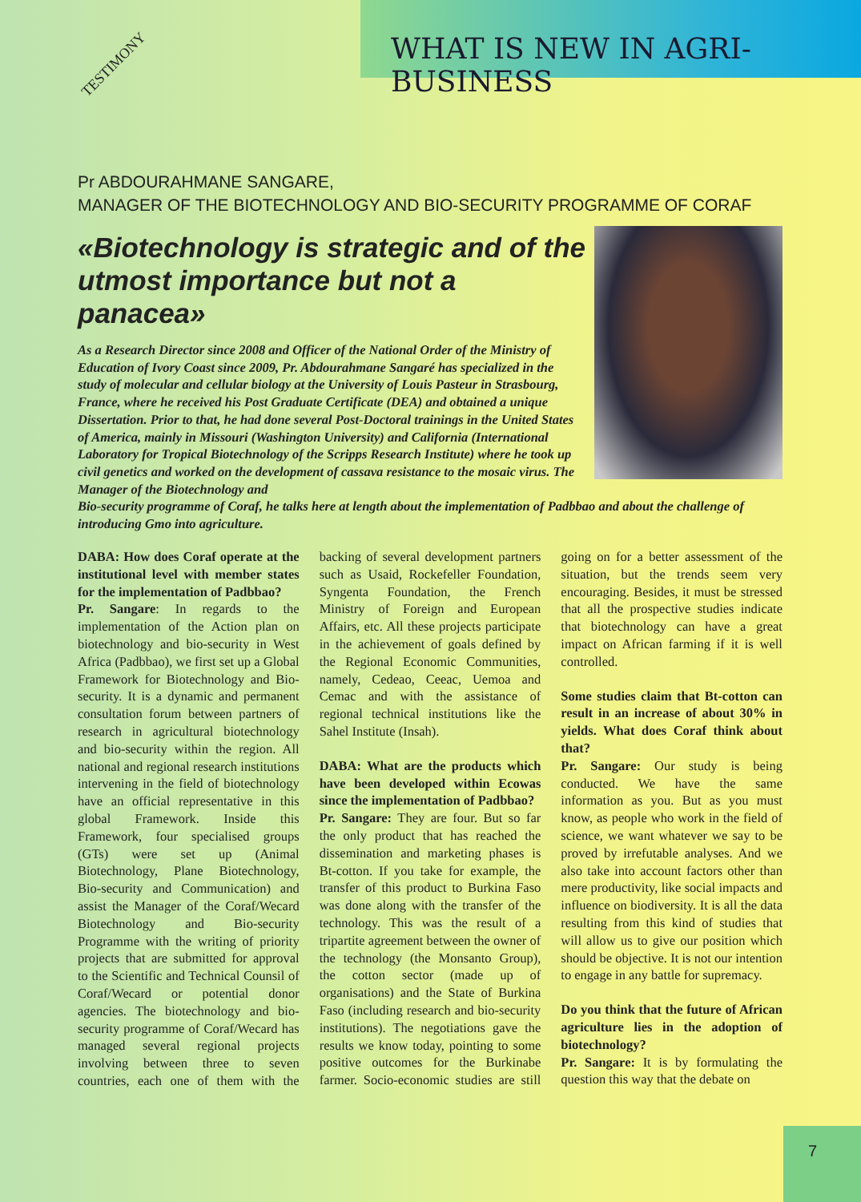WHAT IS NEW IN AGRI-BUSINESS
TESTIMONY
Pr ABDOURAHMANE SANGARE,
MANAGER OF THE BIOTECHNOLOGY AND BIO-SECURITY PROGRAMME OF CORAF
«Biotechnology is strategic and of the utmost importance but not a panacea»
As a Research Director since 2008 and Officer of the National Order of the Ministry of Education of Ivory Coast since 2009, Pr. Abdourahmane Sangaré has specialized in the study of molecular and cellular biology at the University of Louis Pasteur in Strasbourg, France, where he received his Post Graduate Certificate (DEA) and obtained a unique Dissertation. Prior to that, he had done several Post-Doctoral trainings in the United States of America, mainly in Missouri (Washington University) and California (International Laboratory for Tropical Biotechnology of the Scripps Research Institute) where he took up civil genetics and worked on the development of cassava resistance to the mosaic virus. The Manager of the Biotechnology and
Bio-security programme of Coraf, he talks here at length about the implementation of Padbbao and about the challenge of introducing Gmo into agriculture.
DABA: How does Coraf operate at the institutional level with member states for the implementation of Padbbao?
Pr. Sangare: In regards to the implementation of the Action plan on biotechnology and bio-security in West Africa (Padbbao), we first set up a Global Framework for Biotechnology and Bio-security. It is a dynamic and permanent consultation forum between partners of research in agricultural biotechnology and bio-security within the region. All national and regional research institutions intervening in the field of biotechnology have an official representative in this global Framework. Inside this Framework, four specialised groups (GTs) were set up (Animal Biotechnology, Plane Biotechnology, Bio-security and Communication) and assist the Manager of the Coraf/Wecard Biotechnology and Bio-security Programme with the writing of priority projects that are submitted for approval to the Scientific and Technical Counsil of Coraf/Wecard or potential donor agencies. The biotechnology and bio-security programme of Coraf/Wecard has managed several regional projects involving between three to seven countries, each one of them with the backing of several development partners such as Usaid, Rockefeller Foundation, Syngenta Foundation, the French Ministry of Foreign and European Affairs, etc. All these projects participate in the achievement of goals defined by the Regional Economic Communities, namely, Cedeao, Ceeac, Uemoa and Cemac and with the assistance of regional technical institutions like the Sahel Institute (Insah).
DABA: What are the products which have been developed within Ecowas since the implementation of Padbbao?
Pr. Sangare: They are four. But so far the only product that has reached the dissemination and marketing phases is Bt-cotton. If you take for example, the transfer of this product to Burkina Faso was done along with the transfer of the technology. This was the result of a tripartite agreement between the owner of the technology (the Monsanto Group), the cotton sector (made up of organisations) and the State of Burkina Faso (including research and bio-security institutions). The negotiations gave the results we know today, pointing to some positive outcomes for the Burkinabe farmer. Socio-economic studies are still going on for a better assessment of the situation, but the trends seem very encouraging. Besides, it must be stressed that all the prospective studies indicate that biotechnology can have a great impact on African farming if it is well controlled.
Some studies claim that Bt-cotton can result in an increase of about 30% in yields. What does Coraf think about that?
Pr. Sangare: Our study is being conducted. We have the same information as you. But as you must know, as people who work in the field of science, we want whatever we say to be proved by irrefutable analyses. And we also take into account factors other than mere productivity, like social impacts and influence on biodiversity. It is all the data resulting from this kind of studies that will allow us to give our position which should be objective. It is not our intention to engage in any battle for supremacy.
Do you think that the future of African agriculture lies in the adoption of biotechnology?
Pr. Sangare: It is by formulating the question this way that the debate on
7